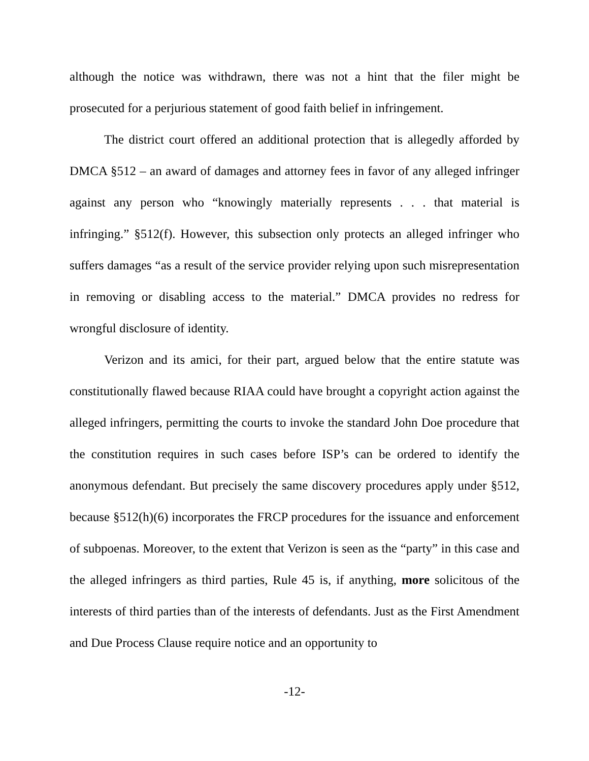although the notice was withdrawn, there was not a hint that the filer might be prosecuted for a perjurious statement of good faith belief in infringement.
The district court offered an additional protection that is allegedly afforded by DMCA §512 – an award of damages and attorney fees in favor of any alleged infringer against any person who “knowingly materially represents . . . that material is infringing.” §512(f). However, this subsection only protects an alleged infringer who suffers damages “as a result of the service provider relying upon such misrepresentation in removing or disabling access to the material.” DMCA provides no redress for wrongful disclosure of identity.
Verizon and its amici, for their part, argued below that the entire statute was constitutionally flawed because RIAA could have brought a copyright action against the alleged infringers, permitting the courts to invoke the standard John Doe procedure that the constitution requires in such cases before ISP’s can be ordered to identify the anonymous defendant. But precisely the same discovery procedures apply under §512, because §512(h)(6) incorporates the FRCP procedures for the issuance and enforcement of subpoenas. Moreover, to the extent that Verizon is seen as the “party” in this case and the alleged infringers as third parties, Rule 45 is, if anything, more solicitous of the interests of third parties than of the interests of defendants. Just as the First Amendment and Due Process Clause require notice and an opportunity to
-12-